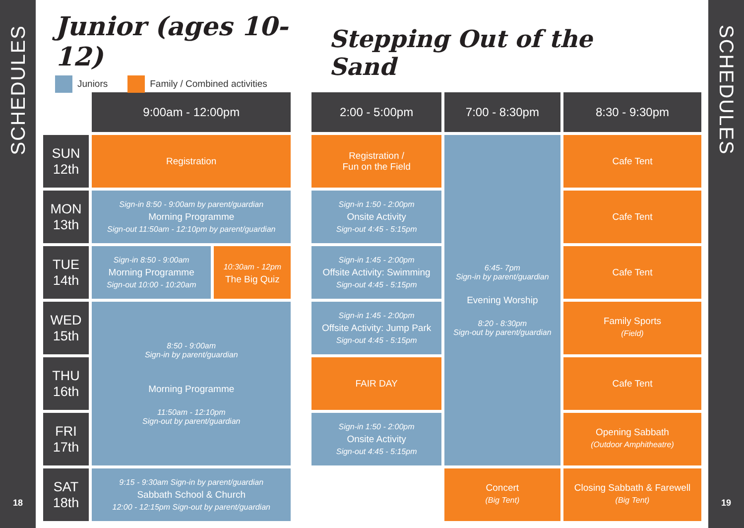SCHEDULES
18
Junior (ages 10-12)
Juniors Family / Combined activities
Stepping Out of the Sand
| | 9:00am - 12:00pm | | | 2:00 - 5:00pm | 7:00 - 8:30pm | 8:30 - 9:30pm |
| SUN 12th | Registration | | | Registration / Fun on the Field | 6:45- 7pm Sign-in by parent/guardian Evening Worship 8:20 - 8:30pm Sign-out by parent/guardian | Cafe Tent |
| MON 13th | Sign-in 8:50 - 9:00am by parent/guardian Morning Programme Sign-out 11:50am - 12:10pm by parent/guardian | | | Sign-in 1:50 - 2:00pm Onsite Activity Sign-out 4:45 - 5:15pm | | Cafe Tent |
| TUE 14th | Sign-in 8:50 - 9:00am Morning Programme Sign-out 10:00 - 10:20am | 10:30am - 12pm The Big Quiz | | Sign-in 1:45 - 2:00pm Offsite Activity: Swimming Sign-out 4:45 - 5:15pm | | Cafe Tent |
| WED 15th | 8:50 - 9:00am Sign-in by parent/guardian Morning Programme 11:50am - 12:10pm Sign-out by parent/guardian | | | Sign-in 1:45 - 2:00pm Offsite Activity: Jump Park Sign-out 4:45 - 5:15pm | | Family Sports (Field) |
| THU 16th | | | | FAIR DAY | | Cafe Tent |
| FRI 17th | | | | Sign-in 1:50 - 2:00pm Onsite Activity Sign-out 4:45 - 5:15pm | | Opening Sabbath (Outdoor Amphitheatre) |
| SAT 18th | 9:15 - 9:30am Sign-in by parent/guardian Sabbath School & Church 12:00 - 12:15pm Sign-out by parent/guardian | | | | Concert (Big Tent) | Closing Sabbath & Farewell (Big Tent) |
SCHEDULES
19